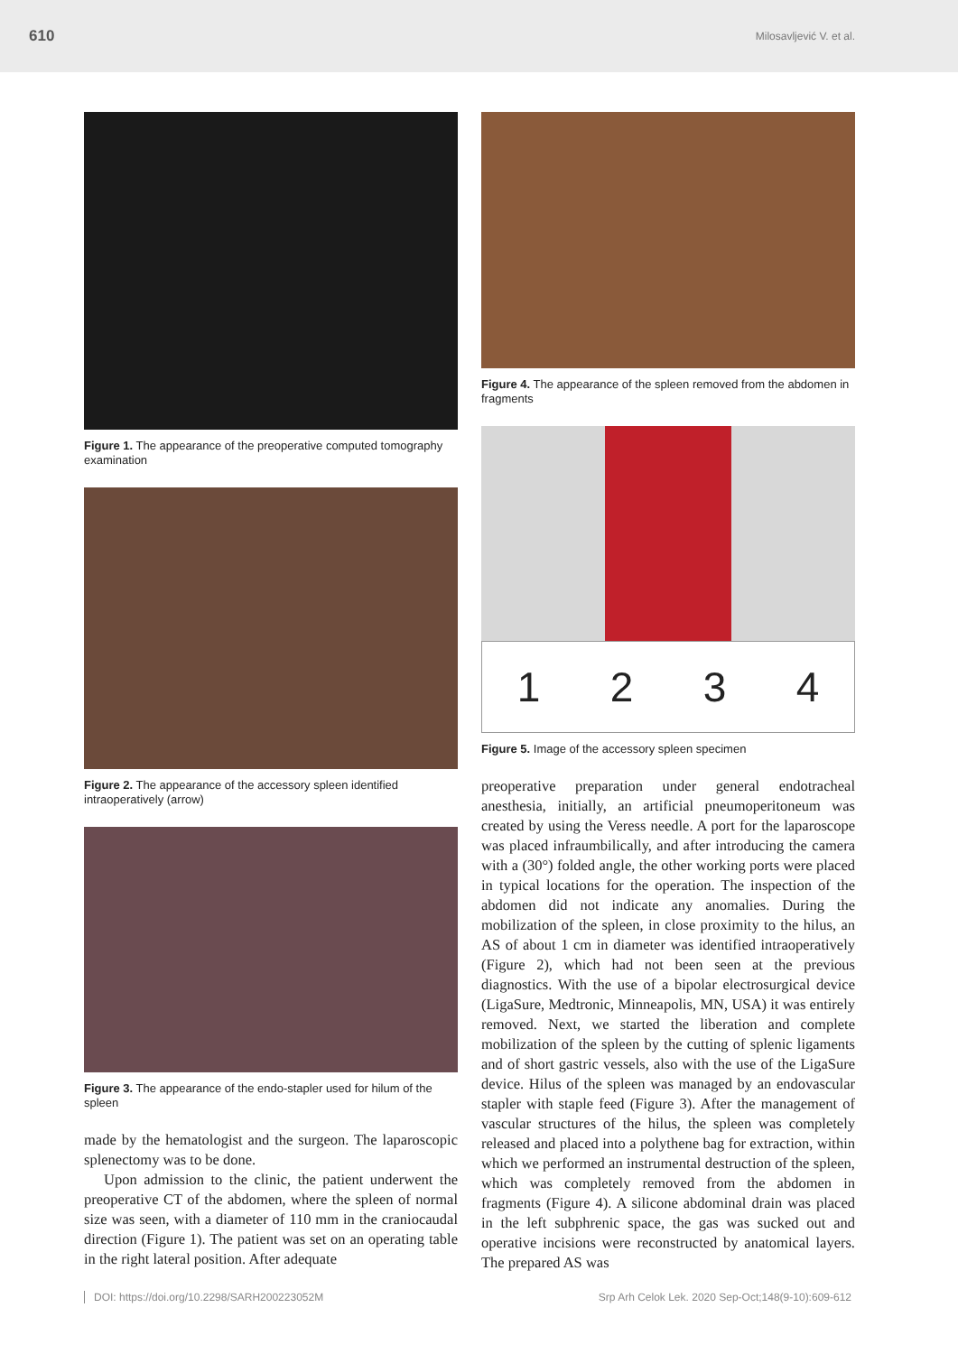610 Milosavljević V. et al.
Figure 1. The appearance of the preoperative computed tomography examination
Figure 2. The appearance of the accessory spleen identified intraoperatively (arrow)
Figure 3. The appearance of the endo-stapler used for hilum of the spleen
made by the hematologist and the surgeon. The laparoscopic splenectomy was to be done.
Upon admission to the clinic, the patient underwent the preoperative CT of the abdomen, where the spleen of normal size was seen, with a diameter of 110 mm in the craniocaudal direction (Figure 1). The patient was set on an operating table in the right lateral position. After adequate
Figure 4. The appearance of the spleen removed from the abdomen in fragments
1 2 3 4
Figure 5. Image of the accessory spleen specimen
preoperative preparation under general endotracheal anesthesia, initially, an artificial pneumoperitoneum was created by using the Veress needle. A port for the laparoscope was placed infraumbilically, and after introducing the camera with a (30°) folded angle, the other working ports were placed in typical locations for the operation. The inspection of the abdomen did not indicate any anomalies. During the mobilization of the spleen, in close proximity to the hilus, an AS of about 1 cm in diameter was identified intraoperatively (Figure 2), which had not been seen at the previous diagnostics. With the use of a bipolar electrosurgical device (LigaSure, Medtronic, Minneapolis, MN, USA) it was entirely removed. Next, we started the liberation and complete mobilization of the spleen by the cutting of splenic ligaments and of short gastric vessels, also with the use of the LigaSure device. Hilus of the spleen was managed by an endovascular stapler with staple feed (Figure 3). After the management of vascular structures of the hilus, the spleen was completely released and placed into a polythene bag for extraction, within which we performed an instrumental destruction of the spleen, which was completely removed from the abdomen in fragments (Figure 4). A silicone abdominal drain was placed in the left subphrenic space, the gas was sucked out and operative incisions were reconstructed by anatomical layers. The prepared AS was
DOI: https://doi.org/10.2298/SARH200223052M Srp Arh Celok Lek. 2020 Sep-Oct;148(9-10):609-612